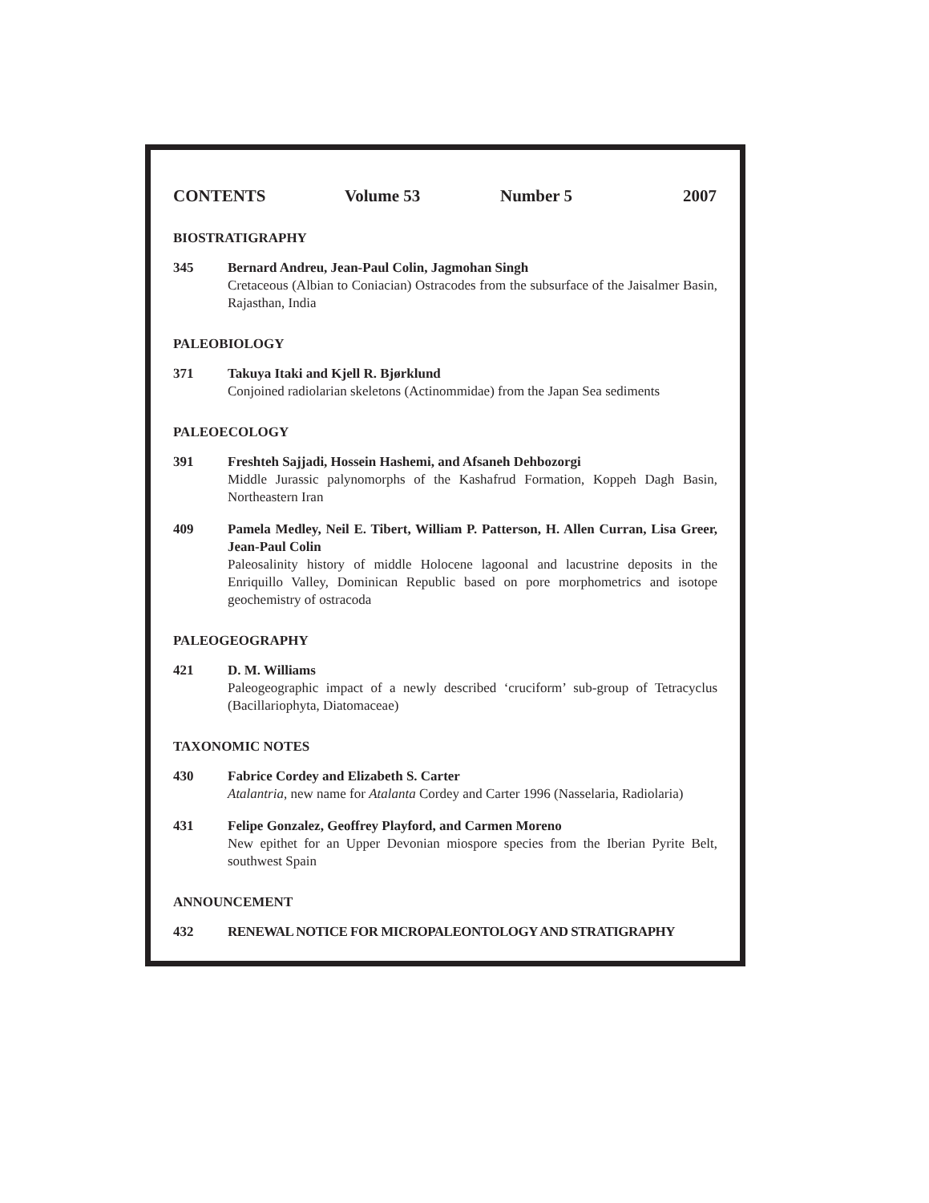CONTENTS Volume 53 Number 5 2007
BIOSTRATIGRAPHY
345 Bernard Andreu, Jean-Paul Colin, Jagmohan Singh
Cretaceous (Albian to Coniacian) Ostracodes from the subsurface of the Jaisalmer Basin, Rajasthan, India
PALEOBIOLOGY
371 Takuya Itaki and Kjell R. Bjørklund
Conjoined radiolarian skeletons (Actinommidae) from the Japan Sea sediments
PALEOECOLOGY
391 Freshteh Sajjadi, Hossein Hashemi, and Afsaneh Dehbozorgi
Middle Jurassic palynomorphs of the Kashafrud Formation, Koppeh Dagh Basin, Northeastern Iran
409 Pamela Medley, Neil E. Tibert, William P. Patterson, H. Allen Curran, Lisa Greer, Jean-Paul Colin
Paleosalinity history of middle Holocene lagoonal and lacustrine deposits in the Enriquillo Valley, Dominican Republic based on pore morphometrics and isotope geochemistry of ostracoda
PALEOGEOGRAPHY
421 D. M. Williams
Paleogeographic impact of a newly described ‘cruciform’ sub-group of Tetracyclus (Bacillariophyta, Diatomaceae)
TAXONOMIC NOTES
430 Fabrice Cordey and Elizabeth S. Carter
Atalantria, new name for Atalanta Cordey and Carter 1996 (Nasselaria, Radiolaria)
431 Felipe Gonzalez, Geoffrey Playford, and Carmen Moreno
New epithet for an Upper Devonian miospore species from the Iberian Pyrite Belt, southwest Spain
ANNOUNCEMENT
432 RENEWAL NOTICE FOR MICROPALEONTOLOGY AND STRATIGRAPHY